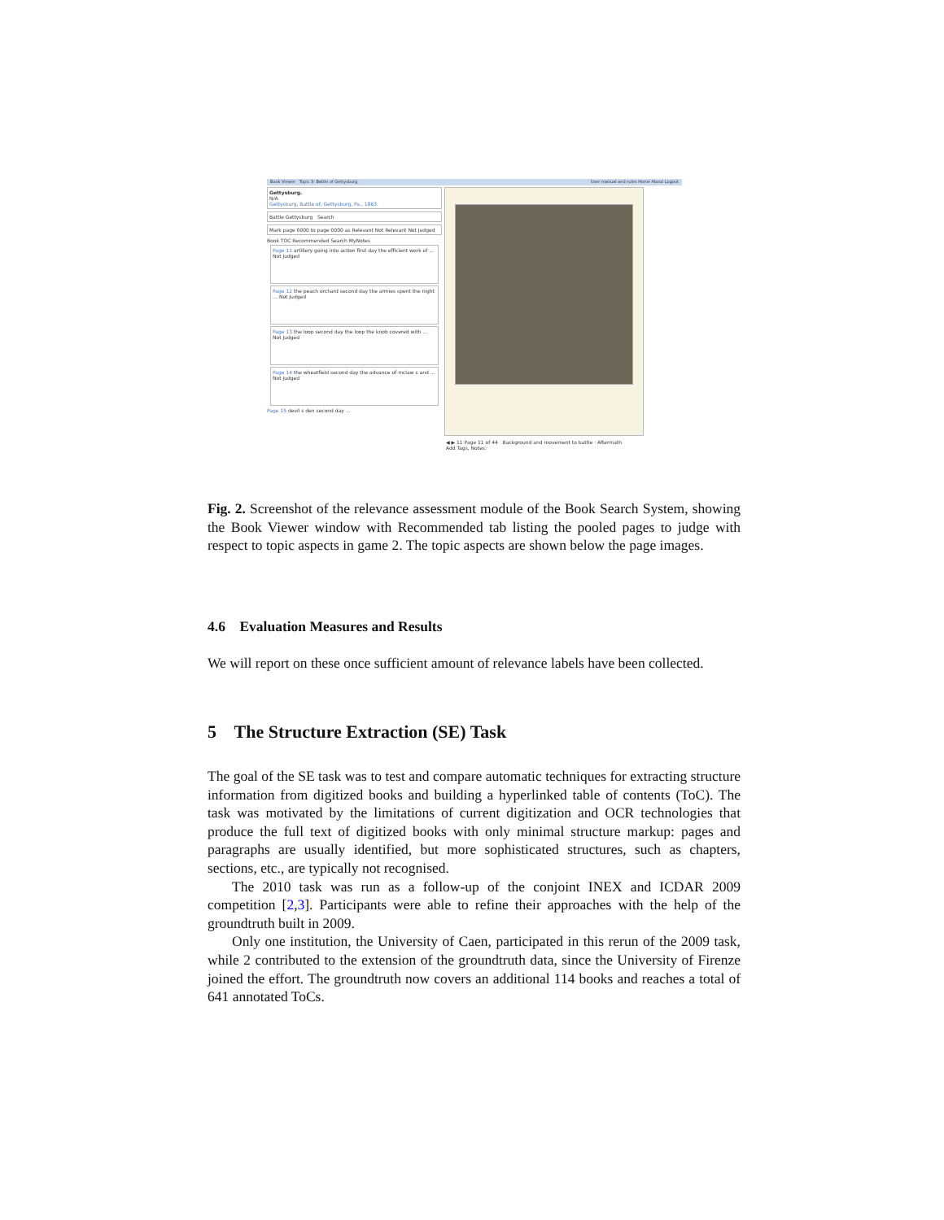Book Viewer Topic 3: Battle of Gettysburg User manual and rules Home About Logout
Gettysburg.
N/A
Gettysburg, Battle of, Gettysburg, Pa., 1863.
Battle Gettysburg Search
Mark page 0000 to page 0000 as Relevant Not Relevant Not Judged
Book TOC Recommended Search MyNotes
Page 11 artillery going into action first day the efficient work of … Not Judged
Page 12 the peach orchard second day the armies spent the night … Not Judged
Page 13 the loop second day the loop the knob covered with … Not Judged
Page 14 the wheatfield second day the advance of mclaw s and … Not Judged
Page 15 devil s den second day …
◀ ▶ 11 Page 11 of 44 Background and movement to battle · Aftermath
Add Tags, Notes:
Fig. 2. Screenshot of the relevance assessment module of the Book Search System, showing the Book Viewer window with Recommended tab listing the pooled pages to judge with respect to topic aspects in game 2. The topic aspects are shown below the page images.
4.6 Evaluation Measures and Results
We will report on these once sufficient amount of relevance labels have been collected.
5 The Structure Extraction (SE) Task
The goal of the SE task was to test and compare automatic techniques for extracting structure information from digitized books and building a hyperlinked table of contents (ToC). The task was motivated by the limitations of current digitization and OCR technologies that produce the full text of digitized books with only minimal structure markup: pages and paragraphs are usually identified, but more sophisticated structures, such as chapters, sections, etc., are typically not recognised.
The 2010 task was run as a follow-up of the conjoint INEX and ICDAR 2009 competition [2,3]. Participants were able to refine their approaches with the help of the groundtruth built in 2009.
Only one institution, the University of Caen, participated in this rerun of the 2009 task, while 2 contributed to the extension of the groundtruth data, since the University of Firenze joined the effort. The groundtruth now covers an additional 114 books and reaches a total of 641 annotated ToCs.